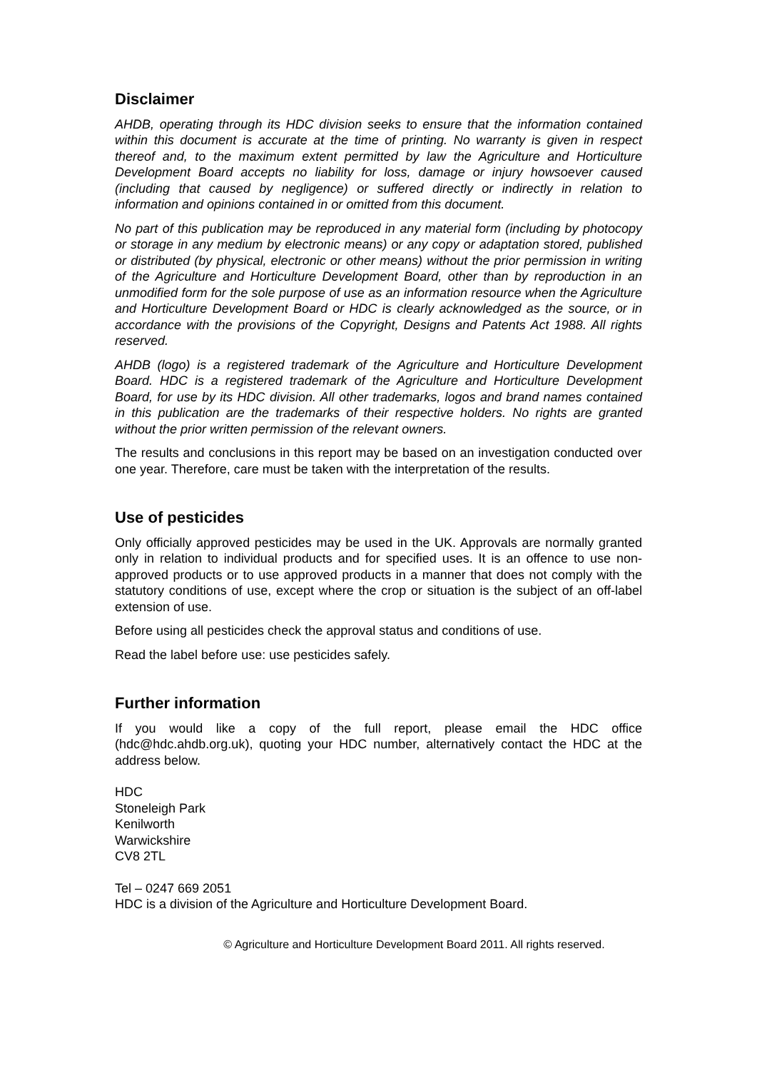Disclaimer
AHDB, operating through its HDC division seeks to ensure that the information contained within this document is accurate at the time of printing. No warranty is given in respect thereof and, to the maximum extent permitted by law the Agriculture and Horticulture Development Board accepts no liability for loss, damage or injury howsoever caused (including that caused by negligence) or suffered directly or indirectly in relation to information and opinions contained in or omitted from this document.
No part of this publication may be reproduced in any material form (including by photocopy or storage in any medium by electronic means) or any copy or adaptation stored, published or distributed (by physical, electronic or other means) without the prior permission in writing of the Agriculture and Horticulture Development Board, other than by reproduction in an unmodified form for the sole purpose of use as an information resource when the Agriculture and Horticulture Development Board or HDC is clearly acknowledged as the source, or in accordance with the provisions of the Copyright, Designs and Patents Act 1988. All rights reserved.
AHDB (logo) is a registered trademark of the Agriculture and Horticulture Development Board. HDC is a registered trademark of the Agriculture and Horticulture Development Board, for use by its HDC division. All other trademarks, logos and brand names contained in this publication are the trademarks of their respective holders. No rights are granted without the prior written permission of the relevant owners.
The results and conclusions in this report may be based on an investigation conducted over one year. Therefore, care must be taken with the interpretation of the results.
Use of pesticides
Only officially approved pesticides may be used in the UK. Approvals are normally granted only in relation to individual products and for specified uses. It is an offence to use non-approved products or to use approved products in a manner that does not comply with the statutory conditions of use, except where the crop or situation is the subject of an off-label extension of use.
Before using all pesticides check the approval status and conditions of use.
Read the label before use: use pesticides safely.
Further information
If you would like a copy of the full report, please email the HDC office (hdc@hdc.ahdb.org.uk), quoting your HDC number, alternatively contact the HDC at the address below.
HDC
Stoneleigh Park
Kenilworth
Warwickshire
CV8 2TL
Tel – 0247 669 2051
HDC is a division of the Agriculture and Horticulture Development Board.
© Agriculture and Horticulture Development Board 2011. All rights reserved.